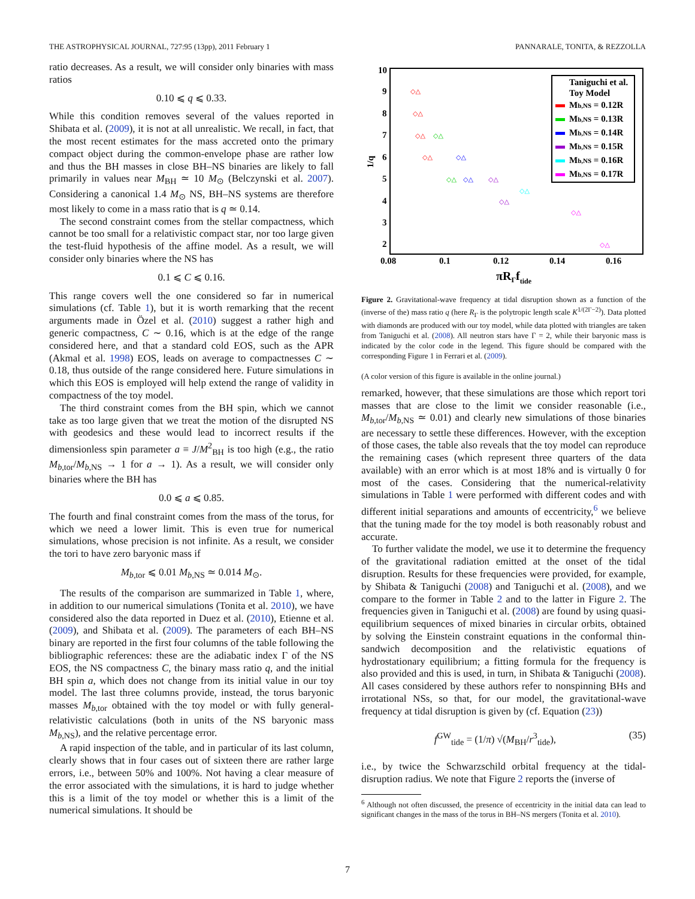THE ASTROPHYSICAL JOURNAL, 727:95 (13pp), 2011 February 1 PANNARALE, TONITA, & REZZOLLA
ratio decreases. As a result, we will consider only binaries with mass ratios
0.10 ⩽ q ⩽ 0.33.
While this condition removes several of the values reported in Shibata et al. (2009), it is not at all unrealistic. We recall, in fact, that the most recent estimates for the mass accreted onto the primary compact object during the common-envelope phase are rather low and thus the BH masses in close BH–NS binaries are likely to fall primarily in values near M<sub>BH</sub> ≃ 10 M<sub>⊙</sub> (Belczynski et al. 2007). Considering a canonical 1.4 M<sub>⊙</sub> NS, BH–NS systems are therefore most likely to come in a mass ratio that is q ≃ 0.14.
The second constraint comes from the stellar compactness, which cannot be too small for a relativistic compact star, nor too large given the test-fluid hypothesis of the affine model. As a result, we will consider only binaries where the NS has
0.1 ⩽ C ⩽ 0.16.
This range covers well the one considered so far in numerical simulations (cf. Table 1), but it is worth remarking that the recent arguments made in Özel et al. (2010) suggest a rather high and generic compactness, C ∼ 0.16, which is at the edge of the range considered here, and that a standard cold EOS, such as the APR (Akmal et al. 1998) EOS, leads on average to compactnesses C ∼ 0.18, thus outside of the range considered here. Future simulations in which this EOS is employed will help extend the range of validity in compactness of the toy model.
The third constraint comes from the BH spin, which we cannot take as too large given that we treat the motion of the disrupted NS with geodesics and these would lead to incorrect results if the dimensionless spin parameter a ≡ J/M<sup>2</sup><sub>BH</sub> is too high (e.g., the ratio M<sub>b,tor</sub>/M<sub>b,NS</sub> → 1 for a → 1). As a result, we will consider only binaries where the BH has
0.0 ⩽ a ⩽ 0.85.
The fourth and final constraint comes from the mass of the torus, for which we need a lower limit. This is even true for numerical simulations, whose precision is not infinite. As a result, we consider the tori to have zero baryonic mass if
M<sub>b,tor</sub> ⩽ 0.01 M<sub>b,NS</sub> ≃ 0.014 M<sub>⊙</sub>.
The results of the comparison are summarized in Table 1, where, in addition to our numerical simulations (Tonita et al. 2010), we have considered also the data reported in Duez et al. (2010), Etienne et al. (2009), and Shibata et al. (2009). The parameters of each BH–NS binary are reported in the first four columns of the table following the bibliographic references: these are the adiabatic index Γ of the NS EOS, the NS compactness C, the binary mass ratio q, and the initial BH spin a, which does not change from its initial value in our toy model. The last three columns provide, instead, the torus baryonic masses M<sub>b,tor</sub> obtained with the toy model or with fully general-relativistic calculations (both in units of the NS baryonic mass M<sub>b,NS</sub>), and the relative percentage error.
A rapid inspection of the table, and in particular of its last column, clearly shows that in four cases out of sixteen there are rather large errors, i.e., between 50% and 100%. Not having a clear measure of the error associated with the simulations, it is hard to judge whether this is a limit of the toy model or whether this is a limit of the numerical simulations. It should be
10
9
8
7
6
5
4
3
2
0.08
0.1
0.12
0.14
0.16
1/q
πRΓftide
Taniguchi et al.
Toy Model
Mb,NS = 0.12R
Mb,NS = 0.13R
Mb,NS = 0.14R
Mb,NS = 0.15R
Mb,NS = 0.16R
Mb,NS = 0.17R
◇△
◇△
◇△
◇△
◇△
◇△
◇△
◇△
◇△
◇△
◇△
◇△
◇△
Figure 2. Gravitational-wave frequency at tidal disruption shown as a function of the (inverse of the) mass ratio q (here R<sub>Γ</sub> is the polytropic length scale K<sup>1/(2Γ−2)</sup>). Data plotted with diamonds are produced with our toy model, while data plotted with triangles are taken from Taniguchi et al. (2008). All neutron stars have Γ = 2, while their baryonic mass is indicated by the color code in the legend. This figure should be compared with the corresponding Figure 1 in Ferrari et al. (2009).
(A color version of this figure is available in the online journal.)
remarked, however, that these simulations are those which report tori masses that are close to the limit we consider reasonable (i.e., M<sub>b,tor</sub>/M<sub>b,NS</sub> ≃ 0.01) and clearly new simulations of those binaries are necessary to settle these differences. However, with the exception of those cases, the table also reveals that the toy model can reproduce the remaining cases (which represent three quarters of the data available) with an error which is at most 18% and is virtually 0 for most of the cases. Considering that the numerical-relativity simulations in Table 1 were performed with different codes and with different initial separations and amounts of eccentricity,<sup>6</sup> we believe that the tuning made for the toy model is both reasonably robust and accurate.
To further validate the model, we use it to determine the frequency of the gravitational radiation emitted at the onset of the tidal disruption. Results for these frequencies were provided, for example, by Shibata & Taniguchi (2008) and Taniguchi et al. (2008), and we compare to the former in Table 2 and to the latter in Figure 2. The frequencies given in Taniguchi et al. (2008) are found by using quasi-equilibrium sequences of mixed binaries in circular orbits, obtained by solving the Einstein constraint equations in the conformal thin-sandwich decomposition and the relativistic equations of hydrostationary equilibrium; a fitting formula for the frequency is also provided and this is used, in turn, in Shibata & Taniguchi (2008). All cases considered by these authors refer to nonspinning BHs and irrotational NSs, so that, for our model, the gravitational-wave frequency at tidal disruption is given by (cf. Equation (23))
f<sup>GW</sup><sub>tide</sub> = (1/π) √(M<sub>BH</sub>/r<sup>3</sup><sub>tide</sub>), (35)
i.e., by twice the Schwarzschild orbital frequency at the tidal-disruption radius. We note that Figure 2 reports the (inverse of
<sup>6</sup> Although not often discussed, the presence of eccentricity in the initial data can lead to significant changes in the mass of the torus in BH–NS mergers (Tonita et al. 2010).
7